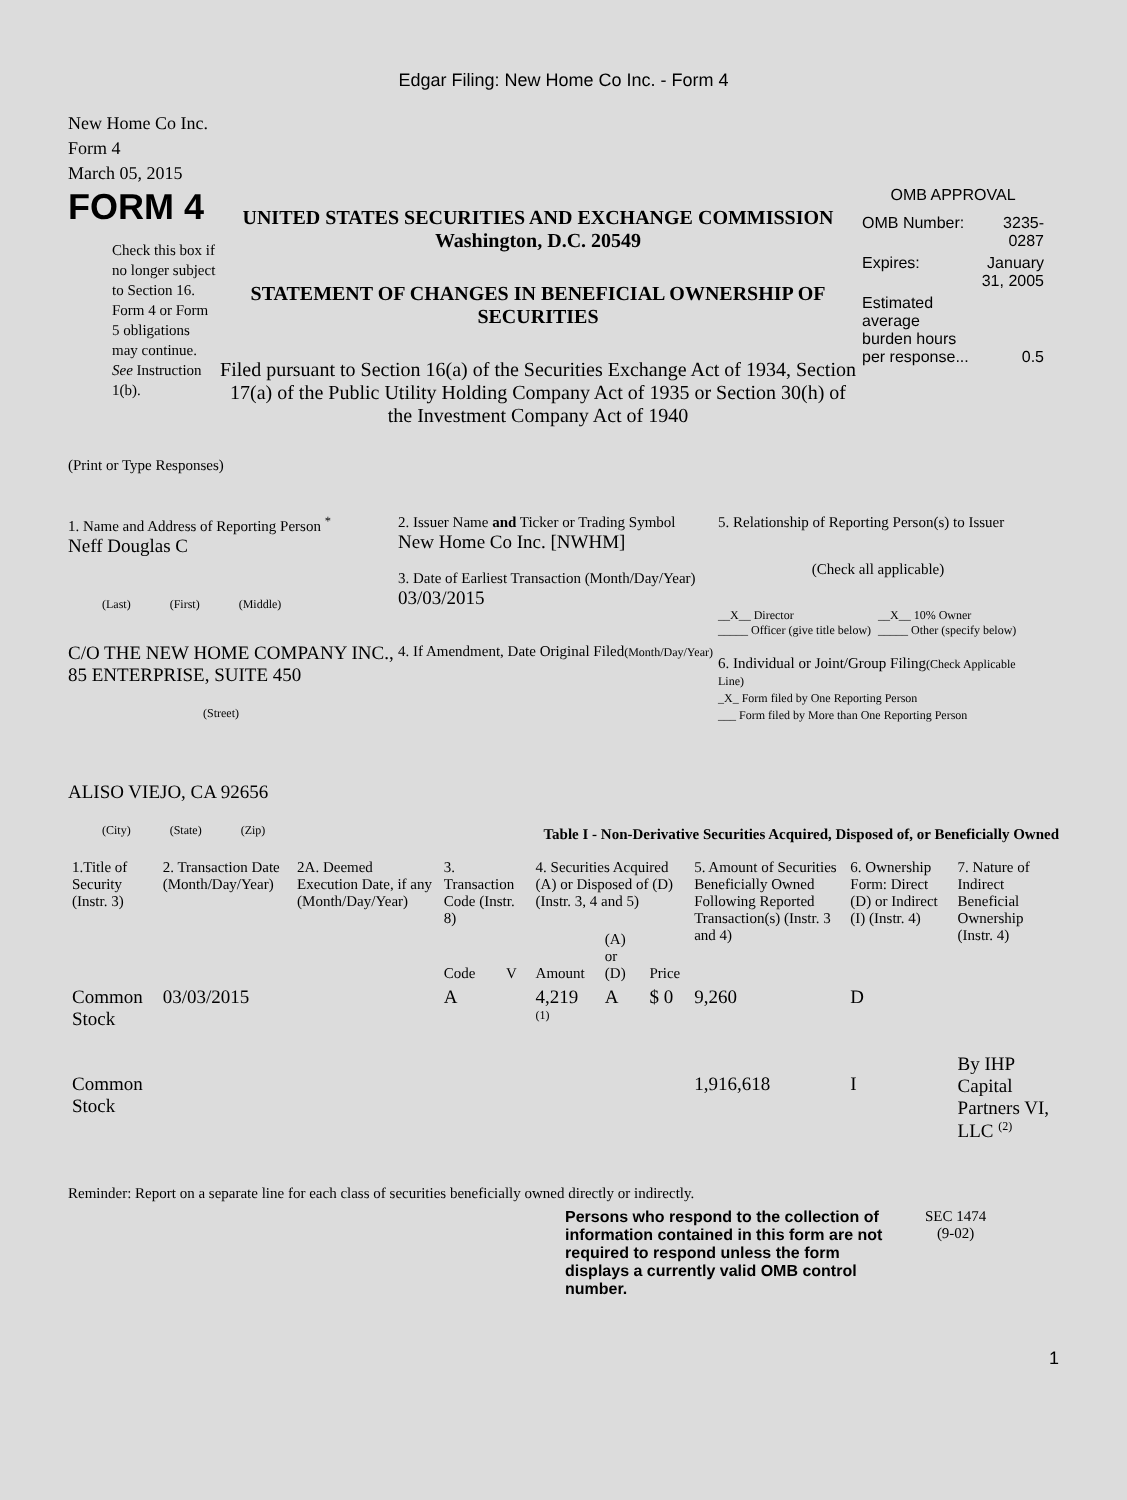Edgar Filing: New Home Co Inc. - Form 4
New Home Co Inc.
Form 4
March 05, 2015
FORM 4
Check this box if no longer subject to Section 16. Form 4 or Form 5 obligations may continue. See Instruction 1(b).
UNITED STATES SECURITIES AND EXCHANGE COMMISSION
Washington, D.C. 20549
STATEMENT OF CHANGES IN BENEFICIAL OWNERSHIP OF SECURITIES
Filed pursuant to Section 16(a) of the Securities Exchange Act of 1934, Section 17(a) of the Public Utility Holding Company Act of 1935 or Section 30(h) of the Investment Company Act of 1940
OMB APPROVAL
| OMB Number: | 3235-0287 |
| Expires: | January 31, 2005 |
| Estimated average burden hours per response... | 0.5 |
(Print or Type Responses)
1. Name and Address of Reporting Person <sup>*</sup>
Neff Douglas C
(Last) (First) (Middle)
C/O THE NEW HOME COMPANY INC., 85 ENTERPRISE, SUITE 450
(Street)
ALISO VIEJO, CA 92656
(City) (State) (Zip)
2. Issuer Name and Ticker or Trading Symbol
New Home Co Inc. [NWHM]
3. Date of Earliest Transaction (Month/Day/Year)
03/03/2015
4. If Amendment, Date Original Filed(Month/Day/Year)
5. Relationship of Reporting Person(s) to Issuer
(Check all applicable)
__X__ Director
_____ Officer (give title below)
__X__ 10% Owner
_____ Other (specify below)
6. Individual or Joint/Group Filing(Check Applicable Line)
_X_ Form filed by One Reporting Person
___ Form filed by More than One Reporting Person
Table I - Non-Derivative Securities Acquired, Disposed of, or Beneficially Owned
| 1.Title of Security (Instr. 3) | 2. Transaction Date (Month/Day/Year) | 2A. Deemed Execution Date, if any (Month/Day/Year) | 3. Transaction Code (Instr. 8) | | 4. Securities Acquired (A) or Disposed of (D) (Instr. 3, 4 and 5) | | | 5. Amount of Securities Beneficially Owned Following Reported Transaction(s) (Instr. 3 and 4) | 6. Ownership Form: Direct (D) or Indirect (I) (Instr. 4) | 7. Nature of Indirect Beneficial Ownership (Instr. 4) |
| --- | --- | --- | --- | --- | --- | --- | --- | --- | --- | --- |
| | | | Code | V | Amount | (A) or (D) | Price | | | |
| Common Stock | 03/03/2015 | | A | | 4,219 <sup>(1)</sup> | A | $ 0 | 9,260 | D | |
| Common Stock | | | | | | | | 1,916,618 | I | By IHP Capital Partners VI, LLC <sup>(2)</sup> |
Reminder: Report on a separate line for each class of securities beneficially owned directly or indirectly.
Persons who respond to the collection of information contained in this form are not required to respond unless the form displays a currently valid OMB control number.
SEC 1474
(9-02)
1